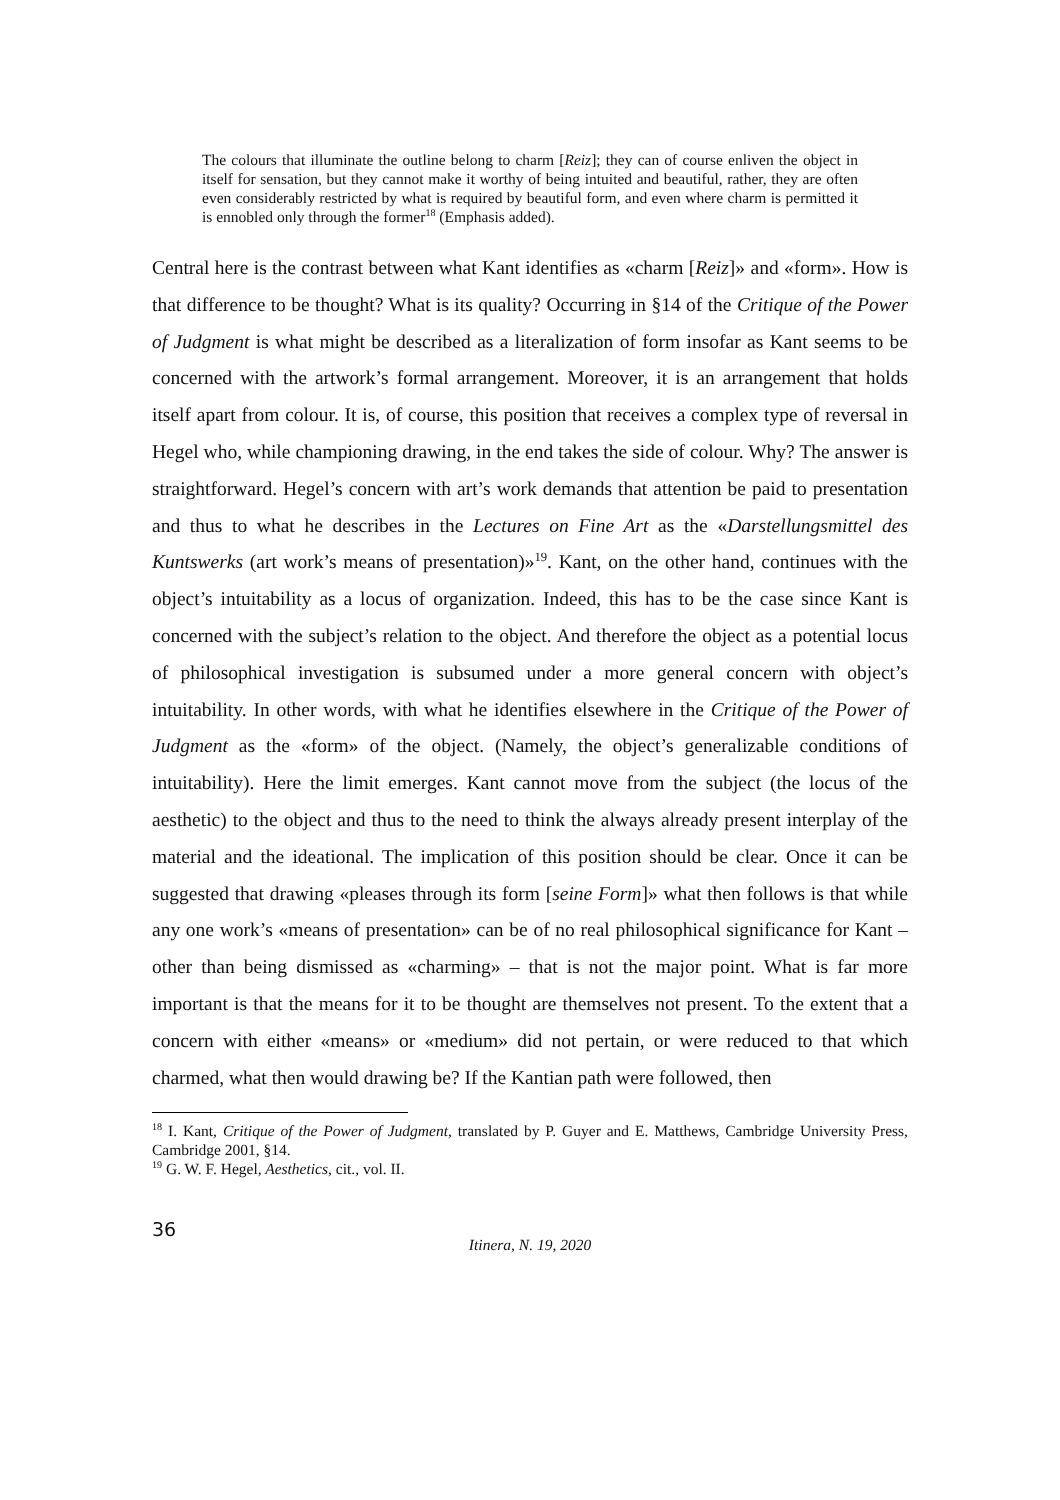The colours that illuminate the outline belong to charm [Reiz]; they can of course enliven the object in itself for sensation, but they cannot make it worthy of being intuited and beautiful, rather, they are often even considerably restricted by what is required by beautiful form, and even where charm is permitted it is ennobled only through the former<sup>18</sup> (Emphasis added).
Central here is the contrast between what Kant identifies as «charm [Reiz]» and «form». How is that difference to be thought? What is its quality? Occurring in §14 of the Critique of the Power of Judgment is what might be described as a literalization of form insofar as Kant seems to be concerned with the artwork’s formal arrangement. Moreover, it is an arrangement that holds itself apart from colour. It is, of course, this position that receives a complex type of reversal in Hegel who, while championing drawing, in the end takes the side of colour. Why? The answer is straightforward. Hegel’s concern with art’s work demands that attention be paid to presentation and thus to what he describes in the Lectures on Fine Art as the «Darstellungsmittel des Kuntswerks (art work’s means of presentation)»<sup>19</sup>. Kant, on the other hand, continues with the object’s intuitability as a locus of organization. Indeed, this has to be the case since Kant is concerned with the subject’s relation to the object. And therefore the object as a potential locus of philosophical investigation is subsumed under a more general concern with object’s intuitability. In other words, with what he identifies elsewhere in the Critique of the Power of Judgment as the «form» of the object. (Namely, the object’s generalizable conditions of intuitability). Here the limit emerges. Kant cannot move from the subject (the locus of the aesthetic) to the object and thus to the need to think the always already present interplay of the material and the ideational. The implication of this position should be clear. Once it can be suggested that drawing «pleases through its form [seine Form]» what then follows is that while any one work’s «means of presentation» can be of no real philosophical significance for Kant – other than being dismissed as «charming» – that is not the major point. What is far more important is that the means for it to be thought are themselves not present. To the extent that a concern with either «means» or «medium» did not pertain, or were reduced to that which charmed, what then would drawing be? If the Kantian path were followed, then
<sup>18</sup> I. Kant, Critique of the Power of Judgment, translated by P. Guyer and E. Matthews, Cambridge University Press, Cambridge 2001, §14.
<sup>19</sup> G. W. F. Hegel, Aesthetics, cit., vol. II.
36
Itinera, N. 19, 2020